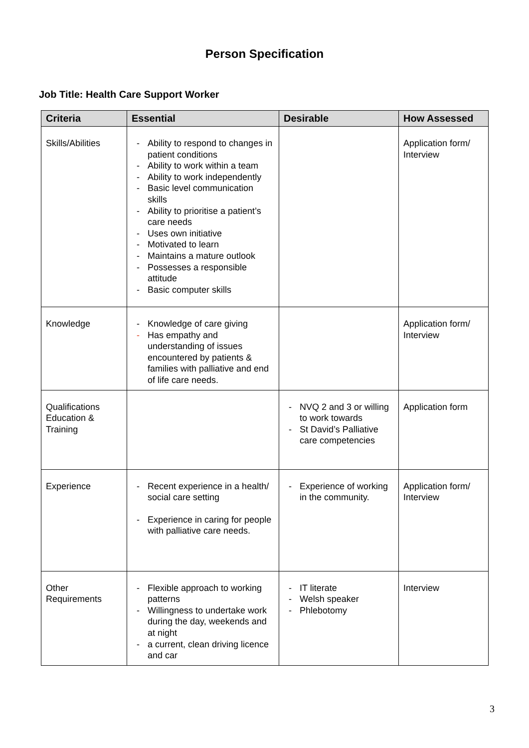Person Specification
Job Title: Health Care Support Worker
| Criteria | Essential | Desirable | How Assessed |
| --- | --- | --- | --- |
| Skills/Abilities | - Ability to respond to changes in patient conditions - Ability to work within a team - Ability to work independently - Basic level communication skills - Ability to prioritise a patient’s care needs - Uses own initiative - Motivated to learn - Maintains a mature outlook - Possesses a responsible attitude - Basic computer skills | | Application form/ Interview |
| Knowledge | - Knowledge of care giving - Has empathy and understanding of issues encountered by patients & families with palliative and end of life care needs. | | Application form/ Interview |
| Qualifications Education & Training | | - NVQ 2 and 3 or willing to work towards - St David’s Palliative care competencies | Application form |
| Experience | - Recent experience in a health/ social care setting - Experience in caring for people with palliative care needs. | - Experience of working in the community. | Application form/ Interview |
| Other Requirements | - Flexible approach to working patterns - Willingness to undertake work during the day, weekends and at night - a current, clean driving licence and car | - IT literate - Welsh speaker - Phlebotomy | Interview |
3